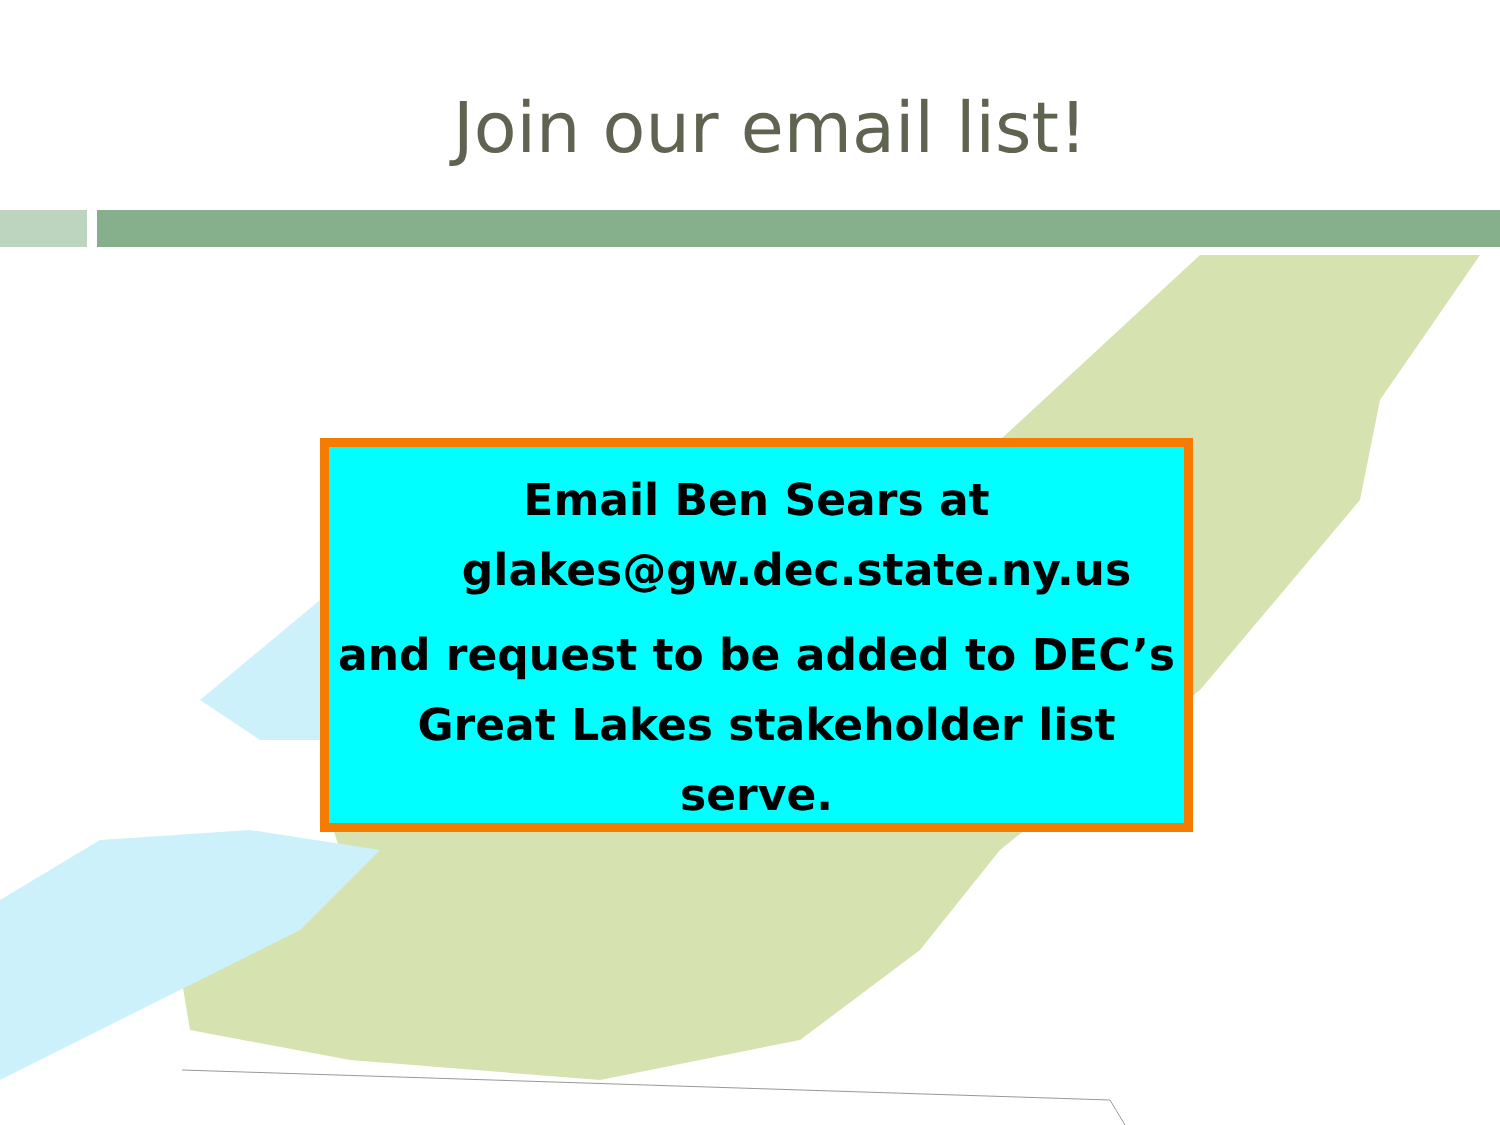Join our email list!
Email Ben Sears at
glakes@gw.dec.state.ny.us
and request to be added to DEC’s
Great Lakes stakeholder list
serve.